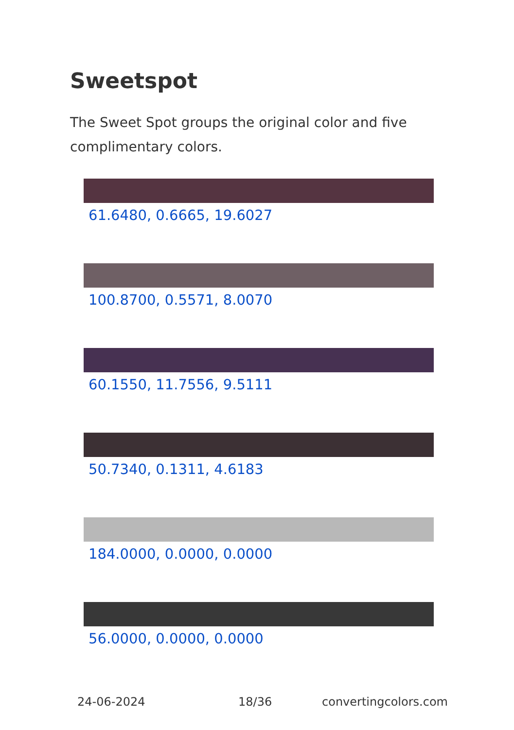Sweetspot
The Sweet Spot groups the original color and five complimentary colors.
61.6480, 0.6665, 19.6027
100.8700, 0.5571, 8.0070
60.1550, 11.7556, 9.5111
50.7340, 0.1311, 4.6183
184.0000, 0.0000, 0.0000
56.0000, 0.0000, 0.0000
24-06-2024 18/36 convertingcolors.com